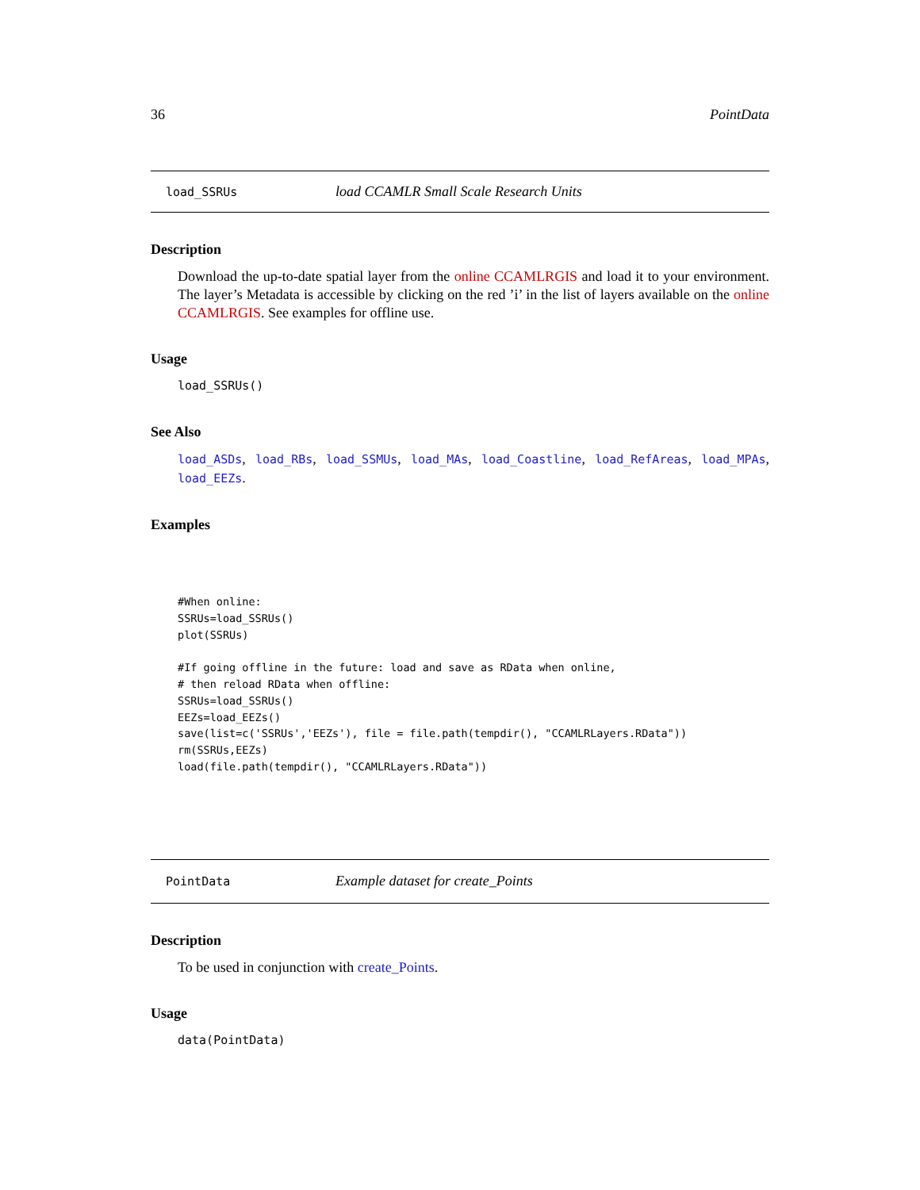36 PointData
load_SSRUs load CCAMLR Small Scale Research Units
Description
Download the up-to-date spatial layer from the online CCAMLRGIS and load it to your environment. The layer’s Metadata is accessible by clicking on the red ’i’ in the list of layers available on the online CCAMLRGIS. See examples for offline use.
Usage
load_SSRUs()
See Also
load_ASDs, load_RBs, load_SSMUs, load_MAs, load_Coastline, load_RefAreas, load_MPAs, load_EEZs.
Examples
#When online:
SSRUs=load_SSRUs()
plot(SSRUs)

#If going offline in the future: load and save as RData when online,
# then reload RData when offline:
SSRUs=load_SSRUs()
EEZs=load_EEZs()
save(list=c('SSRUs','EEZs'), file = file.path(tempdir(), "CCAMLRLayers.RData"))
rm(SSRUs,EEZs)
load(file.path(tempdir(), "CCAMLRLayers.RData"))
PointData Example dataset for create_Points
Description
To be used in conjunction with create_Points.
Usage
data(PointData)